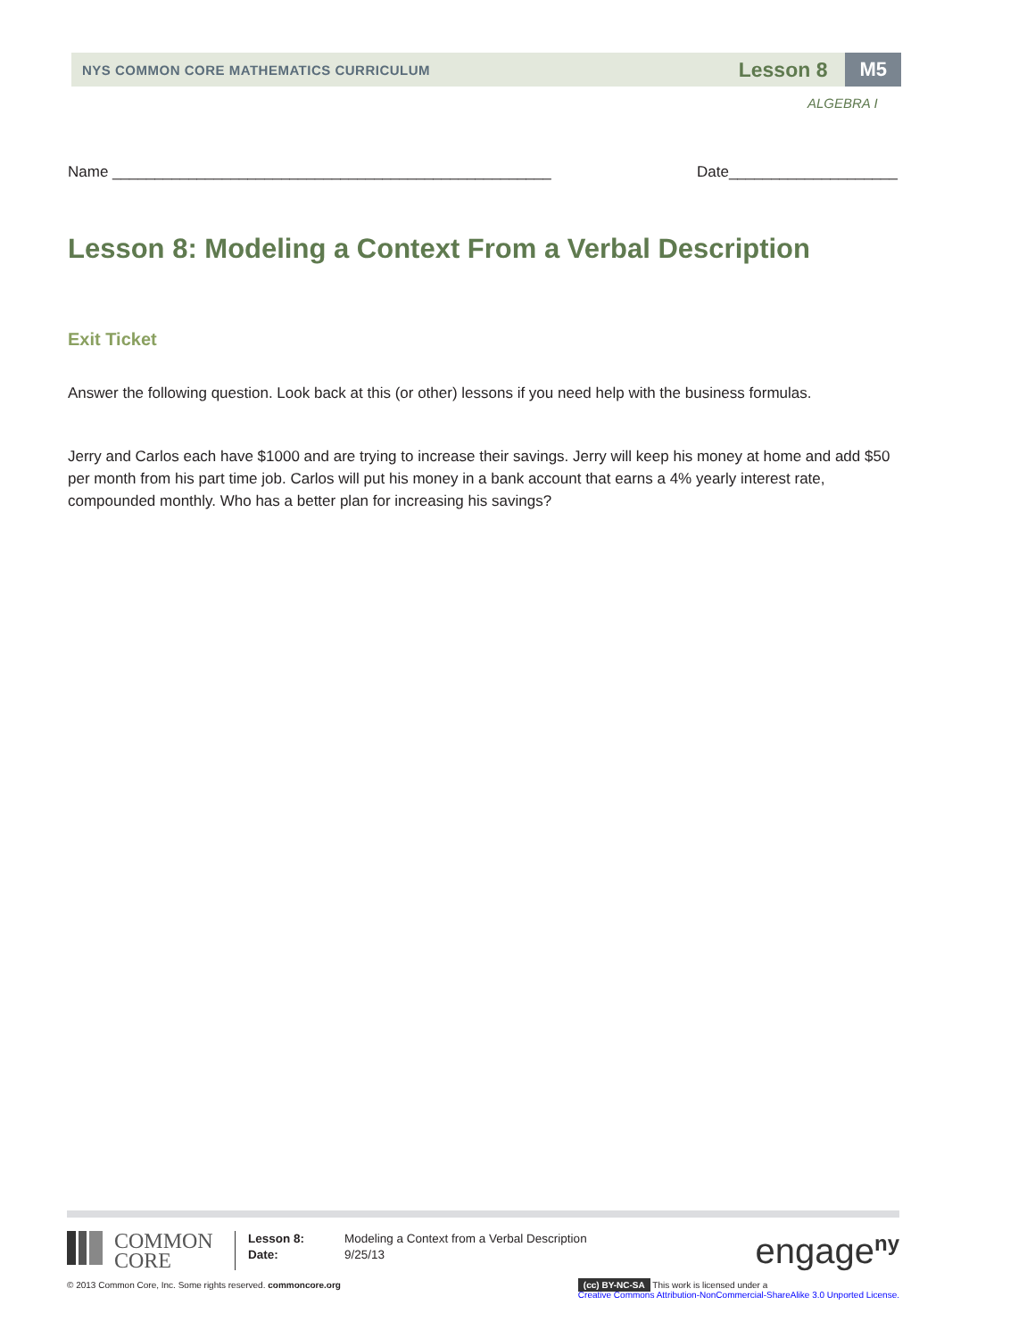NYS COMMON CORE MATHEMATICS CURRICULUM
Lesson 8 M5
ALGEBRA I
Name ____________________________________________________ Date____________________
Lesson 8: Modeling a Context From a Verbal Description
Exit Ticket
Answer the following question. Look back at this (or other) lessons if you need help with the business formulas.
Jerry and Carlos each have $1000 and are trying to increase their savings. Jerry will keep his money at home and add $50 per month from his part time job. Carlos will put his money in a bank account that earns a 4% yearly interest rate, compounded monthly. Who has a better plan for increasing his savings?
COMMON
CORE
Lesson 8:
Date:
Modeling a Context from a Verbal Description
9/25/13
engage<sup>ny</sup>
© 2013 Common Core, Inc. Some rights reserved. commoncore.org (cc) BY-NC-SA This work is licensed under a
Creative Commons Attribution-NonCommercial-ShareAlike 3.0 Unported License.